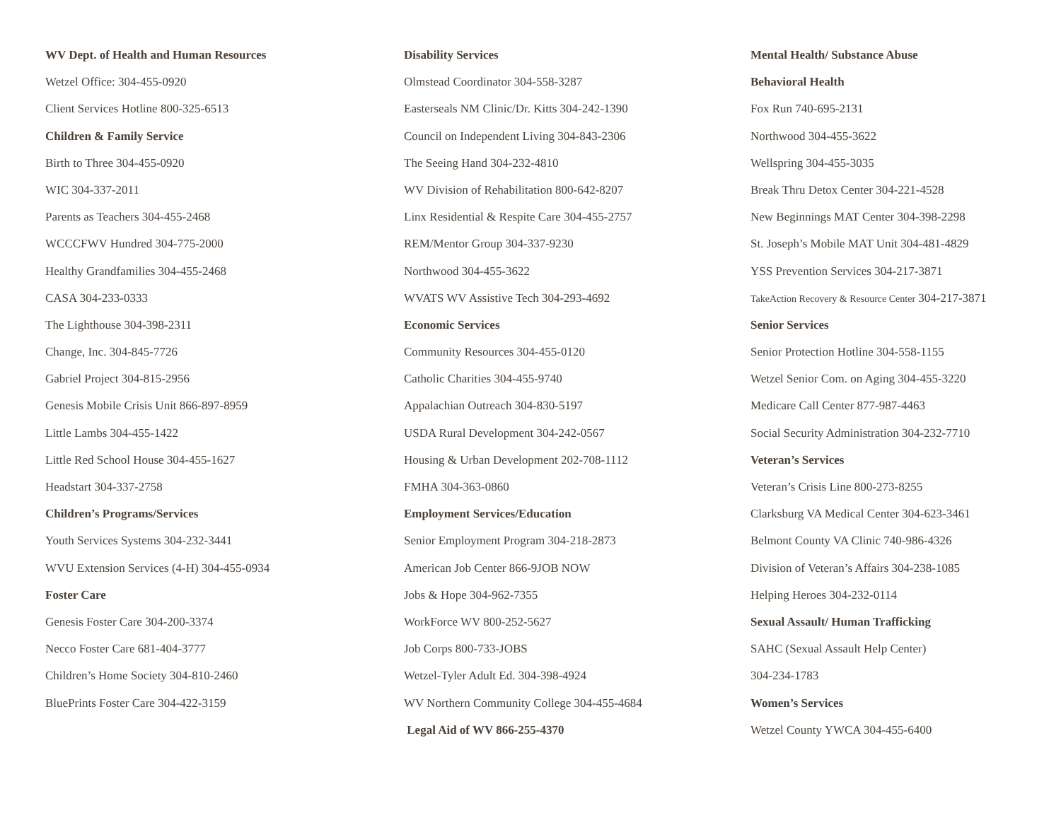WV Dept. of Health and Human Resources
Wetzel Office: 304-455-0920
Client Services Hotline 800-325-6513
Children & Family Service
Birth to Three 304-455-0920
WIC 304-337-2011
Parents as Teachers 304-455-2468
WCCCFWV Hundred 304-775-2000
Healthy Grandfamilies 304-455-2468
CASA 304-233-0333
The Lighthouse 304-398-2311
Change, Inc. 304-845-7726
Gabriel Project 304-815-2956
Genesis Mobile Crisis Unit 866-897-8959
Little Lambs 304-455-1422
Little Red School House 304-455-1627
Headstart 304-337-2758
Children’s Programs/Services
Youth Services Systems 304-232-3441
WVU Extension Services (4-H) 304-455-0934
Foster Care
Genesis Foster Care 304-200-3374
Necco Foster Care 681-404-3777
Children’s Home Society 304-810-2460
BluePrints Foster Care 304-422-3159
Disability Services
Olmstead Coordinator 304-558-3287
Easterseals NM Clinic/Dr. Kitts 304-242-1390
Council on Independent Living 304-843-2306
The Seeing Hand 304-232-4810
WV Division of Rehabilitation 800-642-8207
Linx Residential & Respite Care 304-455-2757
REM/Mentor Group 304-337-9230
Northwood 304-455-3622
WVATS WV Assistive Tech 304-293-4692
Economic Services
Community Resources 304-455-0120
Catholic Charities 304-455-9740
Appalachian Outreach 304-830-5197
USDA Rural Development 304-242-0567
Housing & Urban Development 202-708-1112
FMHA 304-363-0860
Employment Services/Education
Senior Employment Program 304-218-2873
American Job Center 866-9JOB NOW
Jobs & Hope 304-962-7355
WorkForce WV 800-252-5627
Job Corps 800-733-JOBS
Wetzel-Tyler Adult Ed. 304-398-4924
WV Northern Community College 304-455-4684
Legal Aid of WV 866-255-4370
Mental Health/ Substance Abuse
Behavioral Health
Fox Run 740-695-2131
Northwood 304-455-3622
Wellspring 304-455-3035
Break Thru Detox Center 304-221-4528
New Beginnings MAT Center 304-398-2298
St. Joseph’s Mobile MAT Unit 304-481-4829
YSS Prevention Services 304-217-3871
TakeAction Recovery & Resource Center 304-217-3871
Senior Services
Senior Protection Hotline 304-558-1155
Wetzel Senior Com. on Aging 304-455-3220
Medicare Call Center 877-987-4463
Social Security Administration 304-232-7710
Veteran’s Services
Veteran’s Crisis Line 800-273-8255
Clarksburg VA Medical Center 304-623-3461
Belmont County VA Clinic 740-986-4326
Division of Veteran’s Affairs 304-238-1085
Helping Heroes 304-232-0114
Sexual Assault/ Human Trafficking
SAHC (Sexual Assault Help Center)
304-234-1783
Women’s Services
Wetzel County YWCA 304-455-6400